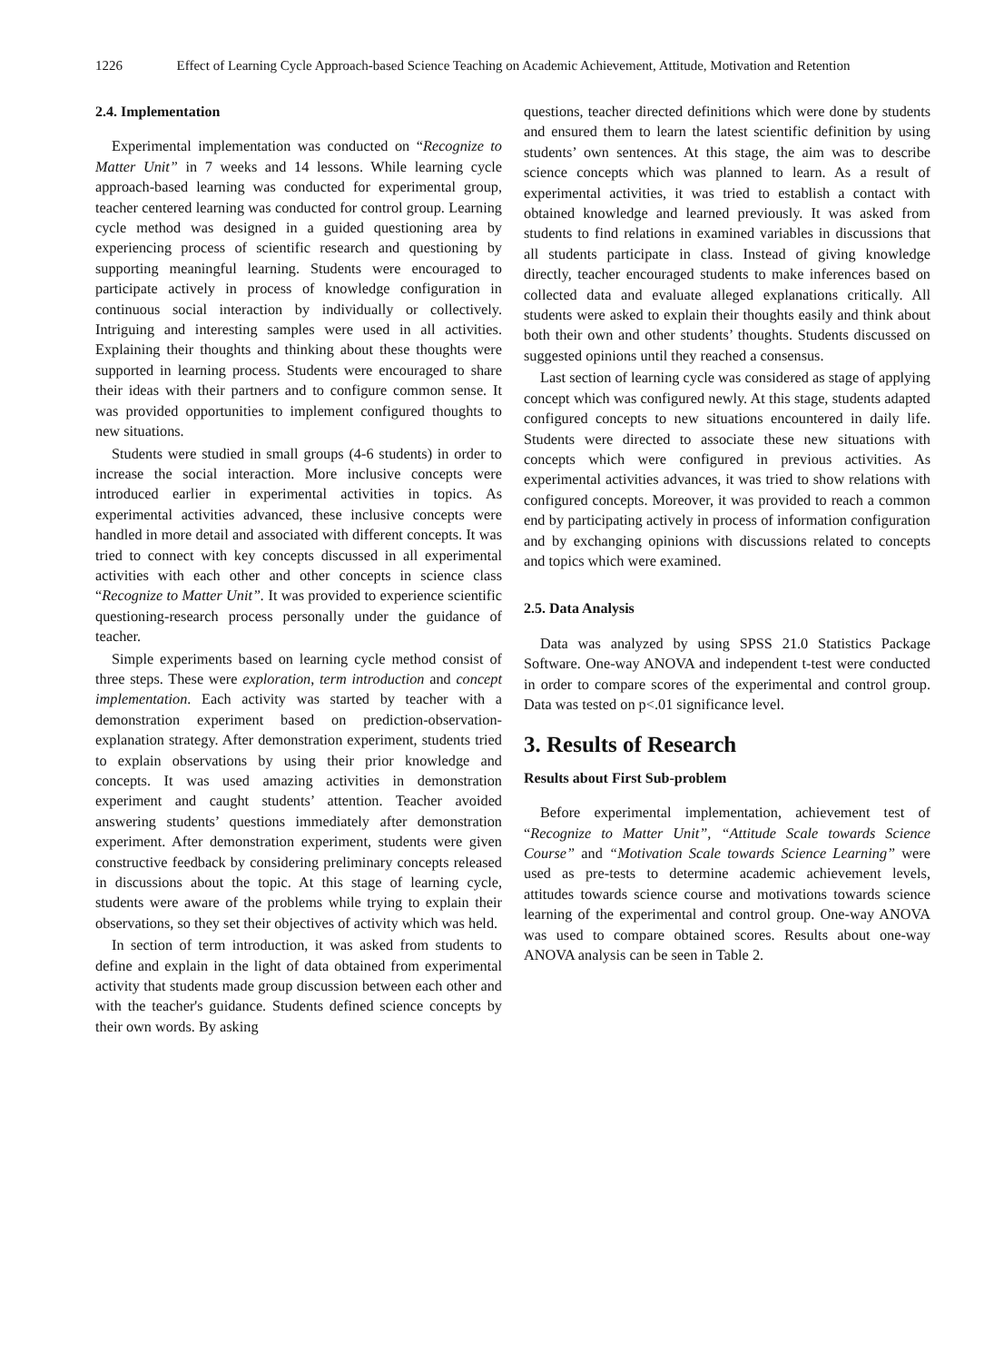1226 Effect of Learning Cycle Approach-based Science Teaching on Academic Achievement, Attitude, Motivation and Retention
2.4. Implementation
Experimental implementation was conducted on “Recognize to Matter Unit” in 7 weeks and 14 lessons. While learning cycle approach-based learning was conducted for experimental group, teacher centered learning was conducted for control group. Learning cycle method was designed in a guided questioning area by experiencing process of scientific research and questioning by supporting meaningful learning. Students were encouraged to participate actively in process of knowledge configuration in continuous social interaction by individually or collectively. Intriguing and interesting samples were used in all activities. Explaining their thoughts and thinking about these thoughts were supported in learning process. Students were encouraged to share their ideas with their partners and to configure common sense. It was provided opportunities to implement configured thoughts to new situations.
Students were studied in small groups (4-6 students) in order to increase the social interaction. More inclusive concepts were introduced earlier in experimental activities in topics. As experimental activities advanced, these inclusive concepts were handled in more detail and associated with different concepts. It was tried to connect with key concepts discussed in all experimental activities with each other and other concepts in science class “Recognize to Matter Unit”. It was provided to experience scientific questioning-research process personally under the guidance of teacher.
Simple experiments based on learning cycle method consist of three steps. These were exploration, term introduction and concept implementation. Each activity was started by teacher with a demonstration experiment based on prediction-observation-explanation strategy. After demonstration experiment, students tried to explain observations by using their prior knowledge and concepts. It was used amazing activities in demonstration experiment and caught students’ attention. Teacher avoided answering students’ questions immediately after demonstration experiment. After demonstration experiment, students were given constructive feedback by considering preliminary concepts released in discussions about the topic. At this stage of learning cycle, students were aware of the problems while trying to explain their observations, so they set their objectives of activity which was held.
In section of term introduction, it was asked from students to define and explain in the light of data obtained from experimental activity that students made group discussion between each other and with the teacher's guidance. Students defined science concepts by their own words. By asking
questions, teacher directed definitions which were done by students and ensured them to learn the latest scientific definition by using students’ own sentences. At this stage, the aim was to describe science concepts which was planned to learn. As a result of experimental activities, it was tried to establish a contact with obtained knowledge and learned previously. It was asked from students to find relations in examined variables in discussions that all students participate in class. Instead of giving knowledge directly, teacher encouraged students to make inferences based on collected data and evaluate alleged explanations critically. All students were asked to explain their thoughts easily and think about both their own and other students’ thoughts. Students discussed on suggested opinions until they reached a consensus.
Last section of learning cycle was considered as stage of applying concept which was configured newly. At this stage, students adapted configured concepts to new situations encountered in daily life. Students were directed to associate these new situations with concepts which were configured in previous activities. As experimental activities advances, it was tried to show relations with configured concepts. Moreover, it was provided to reach a common end by participating actively in process of information configuration and by exchanging opinions with discussions related to concepts and topics which were examined.
2.5. Data Analysis
Data was analyzed by using SPSS 21.0 Statistics Package Software. One-way ANOVA and independent t-test were conducted in order to compare scores of the experimental and control group. Data was tested on p<.01 significance level.
3. Results of Research
Results about First Sub-problem
Before experimental implementation, achievement test of “Recognize to Matter Unit”, “Attitude Scale towards Science Course” and “Motivation Scale towards Science Learning” were used as pre-tests to determine academic achievement levels, attitudes towards science course and motivations towards science learning of the experimental and control group. One-way ANOVA was used to compare obtained scores. Results about one-way ANOVA analysis can be seen in Table 2.